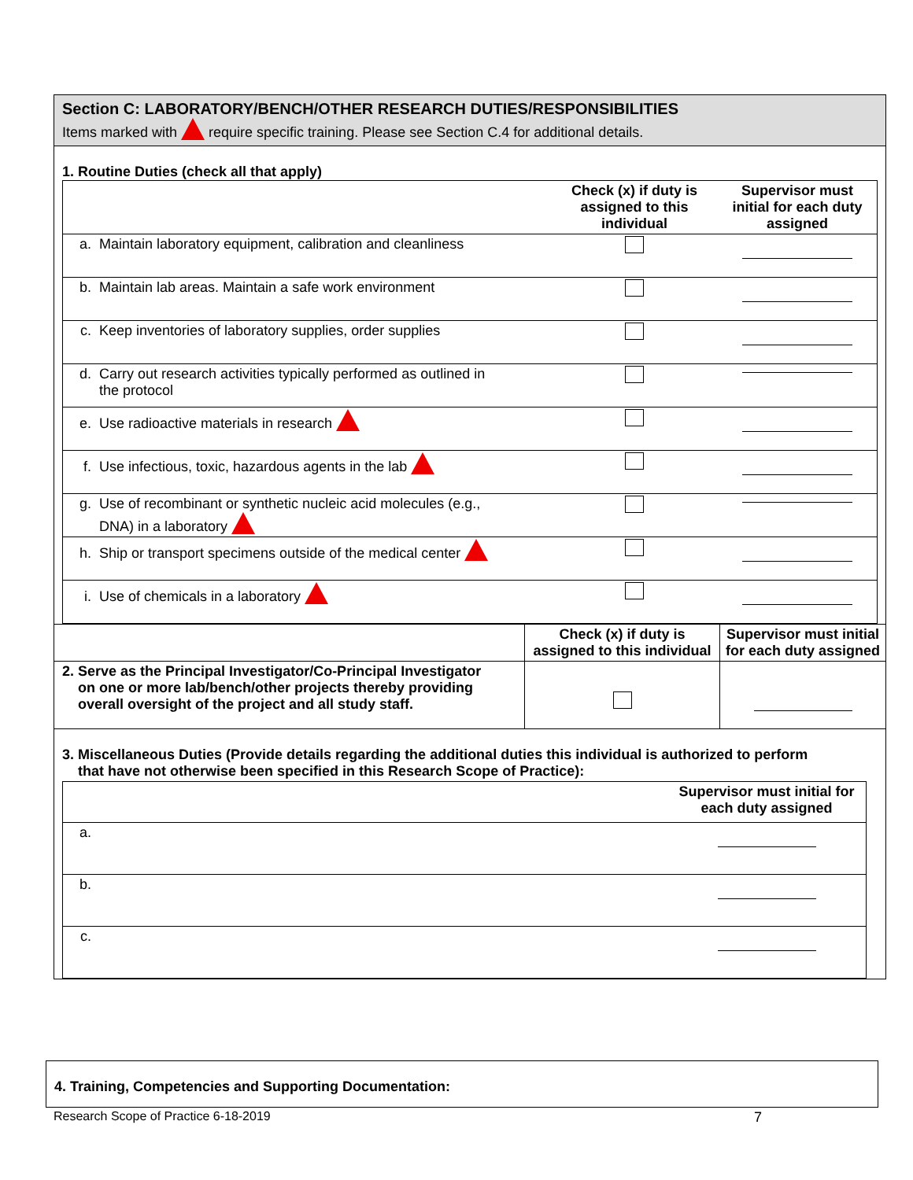Section C: LABORATORY/BENCH/OTHER RESEARCH DUTIES/RESPONSIBILITIES
Items marked with require specific training. Please see Section C.4 for additional details.
1. Routine Duties (check all that apply)
| | Check (x) if duty is assigned to this individual | Supervisor must initial for each duty assigned |
| --- | --- | --- |
| a. Maintain laboratory equipment, calibration and cleanliness | | |
| b. Maintain lab areas. Maintain a safe work environment | | |
| c. Keep inventories of laboratory supplies, order supplies | | |
| d. Carry out research activities typically performed as outlined in the protocol | | |
| e. Use radioactive materials in research | | |
| f. Use infectious, toxic, hazardous agents in the lab | | |
| g. Use of recombinant or synthetic nucleic acid molecules (e.g., DNA) in a laboratory | | |
| h. Ship or transport specimens outside of the medical center | | |
| i. Use of chemicals in a laboratory | | |
| | Check (x) if duty is assigned to this individual | Supervisor must initial for each duty assigned |
| --- | --- | --- |
| 2. Serve as the Principal Investigator/Co-Principal Investigator on one or more lab/bench/other projects thereby providing overall oversight of the project and all study staff. | | |
3. Miscellaneous Duties (Provide details regarding the additional duties this individual is authorized to perform
that have not otherwise been specified in this Research Scope of Practice):
| | Supervisor must initial for each duty assigned |
| --- | --- |
| a. | |
| b. | |
| c. | |
4. Training, Competencies and Supporting Documentation:
Research Scope of Practice 6-18-2019 7